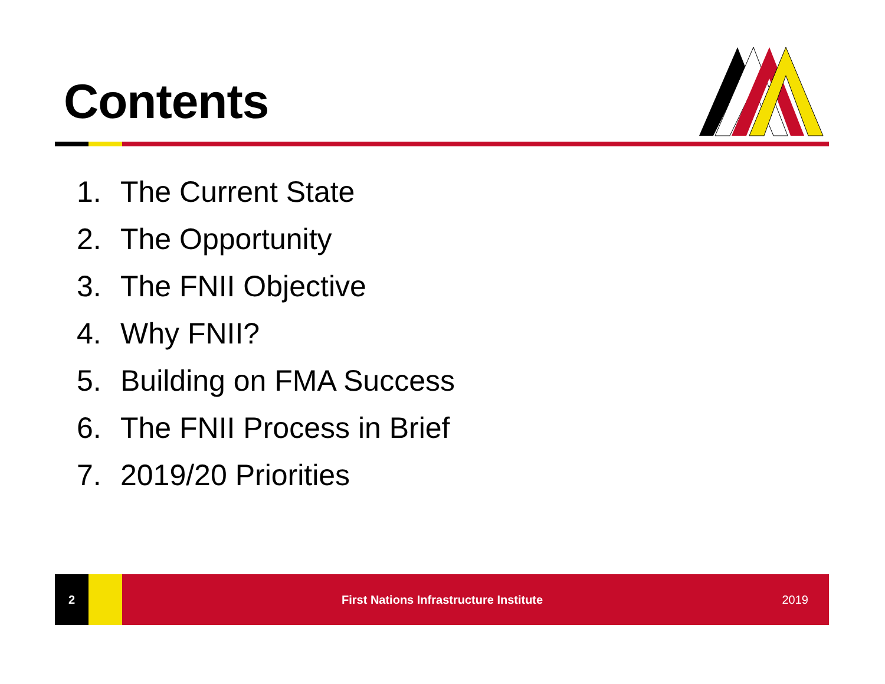Contents
1. The Current State
2. The Opportunity
3. The FNII Objective
4. Why FNII?
5. Building on FMA Success
6. The FNII Process in Brief
7. 2019/20 Priorities
2 First Nations Infrastructure Institute 2019